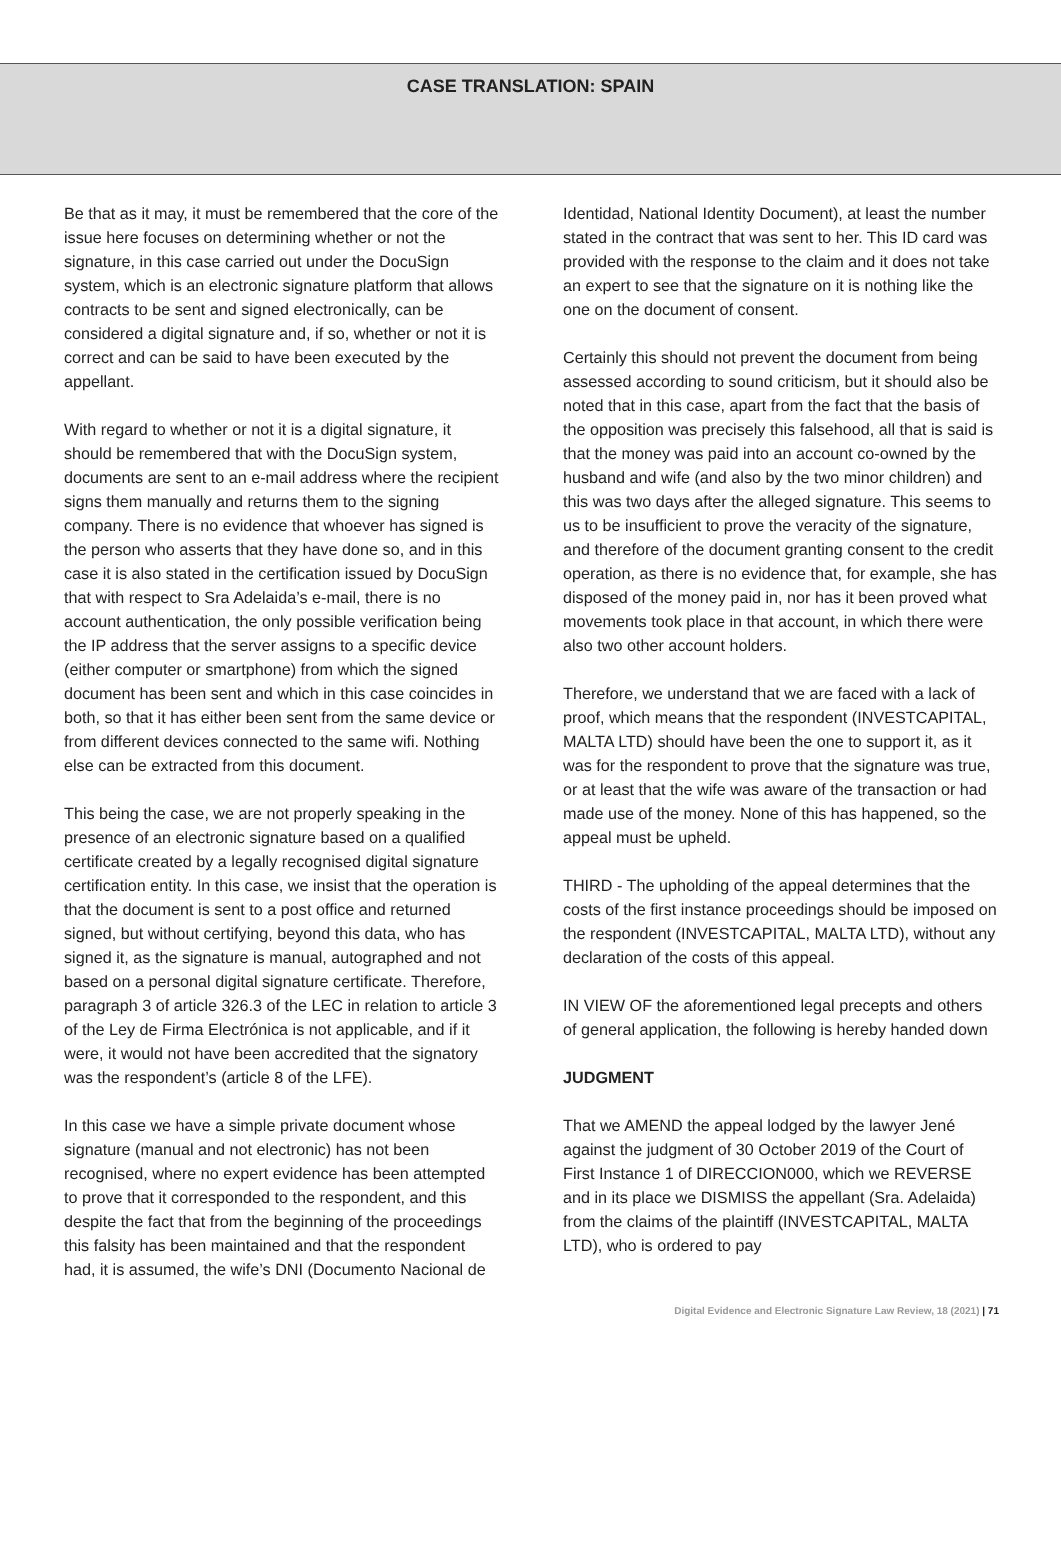CASE TRANSLATION: SPAIN
Be that as it may, it must be remembered that the core of the issue here focuses on determining whether or not the signature, in this case carried out under the DocuSign system, which is an electronic signature platform that allows contracts to be sent and signed electronically, can be considered a digital signature and, if so, whether or not it is correct and can be said to have been executed by the appellant.
With regard to whether or not it is a digital signature, it should be remembered that with the DocuSign system, documents are sent to an e-mail address where the recipient signs them manually and returns them to the signing company. There is no evidence that whoever has signed is the person who asserts that they have done so, and in this case it is also stated in the certification issued by DocuSign that with respect to Sra Adelaida’s e-mail, there is no account authentication, the only possible verification being the IP address that the server assigns to a specific device (either computer or smartphone) from which the signed document has been sent and which in this case coincides in both, so that it has either been sent from the same device or from different devices connected to the same wifi. Nothing else can be extracted from this document.
This being the case, we are not properly speaking in the presence of an electronic signature based on a qualified certificate created by a legally recognised digital signature certification entity. In this case, we insist that the operation is that the document is sent to a post office and returned signed, but without certifying, beyond this data, who has signed it, as the signature is manual, autographed and not based on a personal digital signature certificate. Therefore, paragraph 3 of article 326.3 of the LEC in relation to article 3 of the Ley de Firma Electrónica is not applicable, and if it were, it would not have been accredited that the signatory was the respondent’s (article 8 of the LFE).
In this case we have a simple private document whose signature (manual and not electronic) has not been recognised, where no expert evidence has been attempted to prove that it corresponded to the respondent, and this despite the fact that from the beginning of the proceedings this falsity has been maintained and that the respondent had, it is assumed, the wife’s DNI (Documento Nacional de
Identidad, National Identity Document), at least the number stated in the contract that was sent to her. This ID card was provided with the response to the claim and it does not take an expert to see that the signature on it is nothing like the one on the document of consent.
Certainly this should not prevent the document from being assessed according to sound criticism, but it should also be noted that in this case, apart from the fact that the basis of the opposition was precisely this falsehood, all that is said is that the money was paid into an account co-owned by the husband and wife (and also by the two minor children) and this was two days after the alleged signature. This seems to us to be insufficient to prove the veracity of the signature, and therefore of the document granting consent to the credit operation, as there is no evidence that, for example, she has disposed of the money paid in, nor has it been proved what movements took place in that account, in which there were also two other account holders.
Therefore, we understand that we are faced with a lack of proof, which means that the respondent (INVESTCAPITAL, MALTA LTD) should have been the one to support it, as it was for the respondent to prove that the signature was true, or at least that the wife was aware of the transaction or had made use of the money. None of this has happened, so the appeal must be upheld.
THIRD - The upholding of the appeal determines that the costs of the first instance proceedings should be imposed on the respondent (INVESTCAPITAL, MALTA LTD), without any declaration of the costs of this appeal.
IN VIEW OF the aforementioned legal precepts and others of general application, the following is hereby handed down
JUDGMENT
That we AMEND the appeal lodged by the lawyer Jené against the judgment of 30 October 2019 of the Court of First Instance 1 of DIRECCION000, which we REVERSE and in its place we DISMISS the appellant (Sra. Adelaida) from the claims of the plaintiff (INVESTCAPITAL, MALTA LTD), who is ordered to pay
Digital Evidence and Electronic Signature Law Review, 18 (2021) | 71